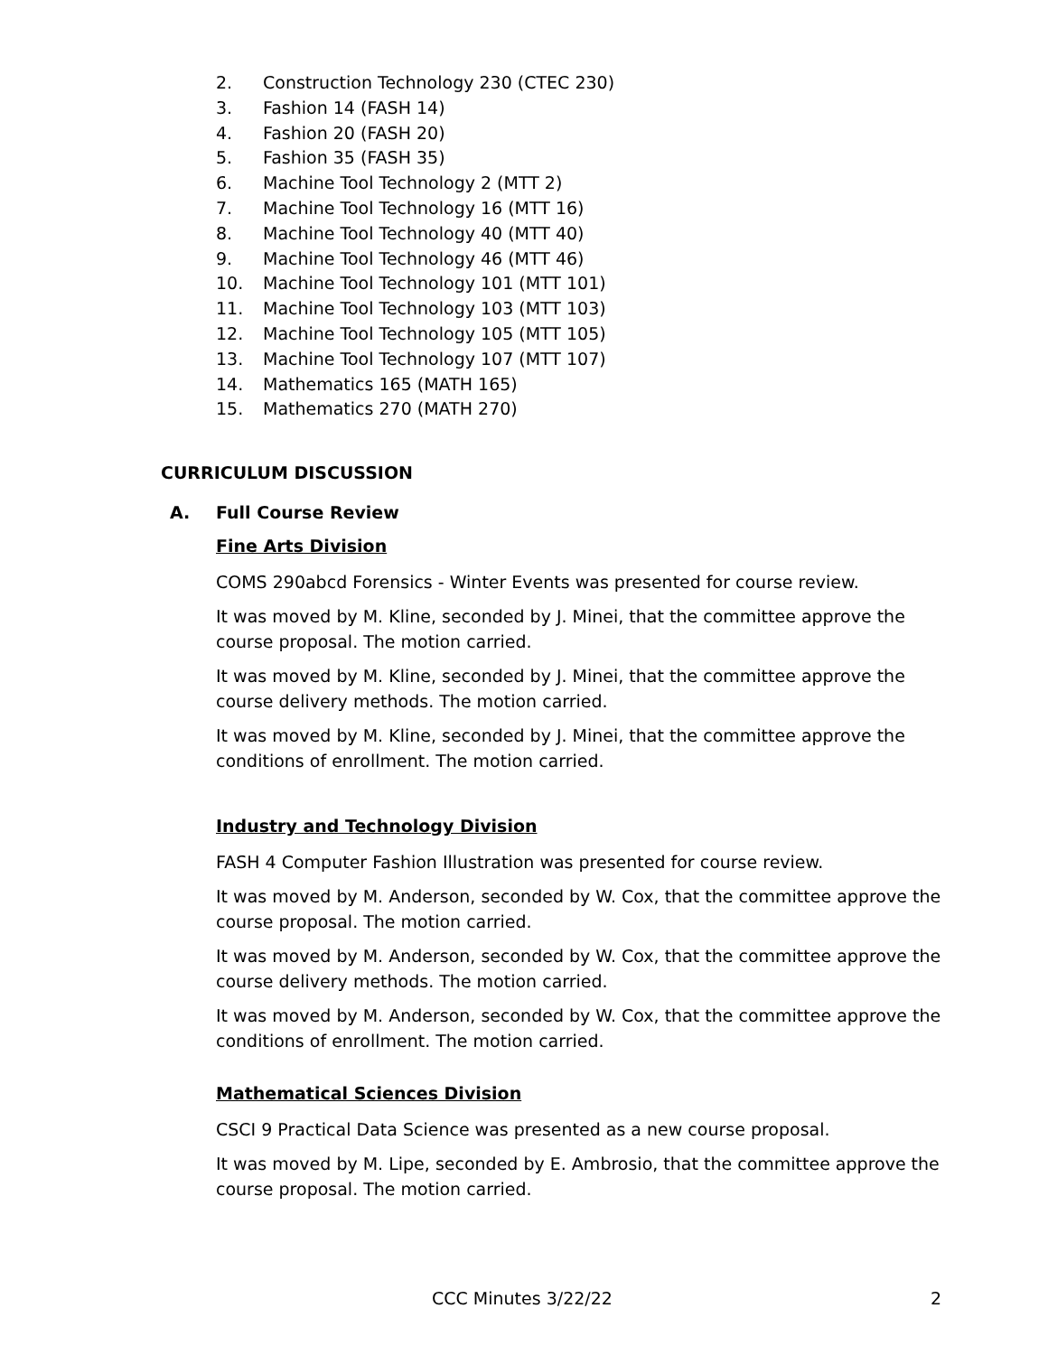2. Construction Technology 230 (CTEC 230)
3. Fashion 14 (FASH 14)
4. Fashion 20 (FASH 20)
5. Fashion 35 (FASH 35)
6. Machine Tool Technology 2 (MTT 2)
7. Machine Tool Technology 16 (MTT 16)
8. Machine Tool Technology 40 (MTT 40)
9. Machine Tool Technology 46 (MTT 46)
10. Machine Tool Technology 101 (MTT 101)
11. Machine Tool Technology 103 (MTT 103)
12. Machine Tool Technology 105 (MTT 105)
13. Machine Tool Technology 107 (MTT 107)
14. Mathematics 165 (MATH 165)
15. Mathematics 270 (MATH 270)
CURRICULUM DISCUSSION
A. Full Course Review
Fine Arts Division
COMS 290abcd Forensics - Winter Events was presented for course review.
It was moved by M. Kline, seconded by J. Minei, that the committee approve the course proposal. The motion carried.
It was moved by M. Kline, seconded by J. Minei, that the committee approve the course delivery methods. The motion carried.
It was moved by M. Kline, seconded by J. Minei, that the committee approve the conditions of enrollment. The motion carried.
Industry and Technology Division
FASH 4 Computer Fashion Illustration was presented for course review.
It was moved by M. Anderson, seconded by W. Cox, that the committee approve the course proposal. The motion carried.
It was moved by M. Anderson, seconded by W. Cox, that the committee approve the course delivery methods. The motion carried.
It was moved by M. Anderson, seconded by W. Cox, that the committee approve the conditions of enrollment. The motion carried.
Mathematical Sciences Division
CSCI 9 Practical Data Science was presented as a new course proposal.
It was moved by M. Lipe, seconded by E. Ambrosio, that the committee approve the course proposal. The motion carried.
CCC Minutes 3/22/22 2